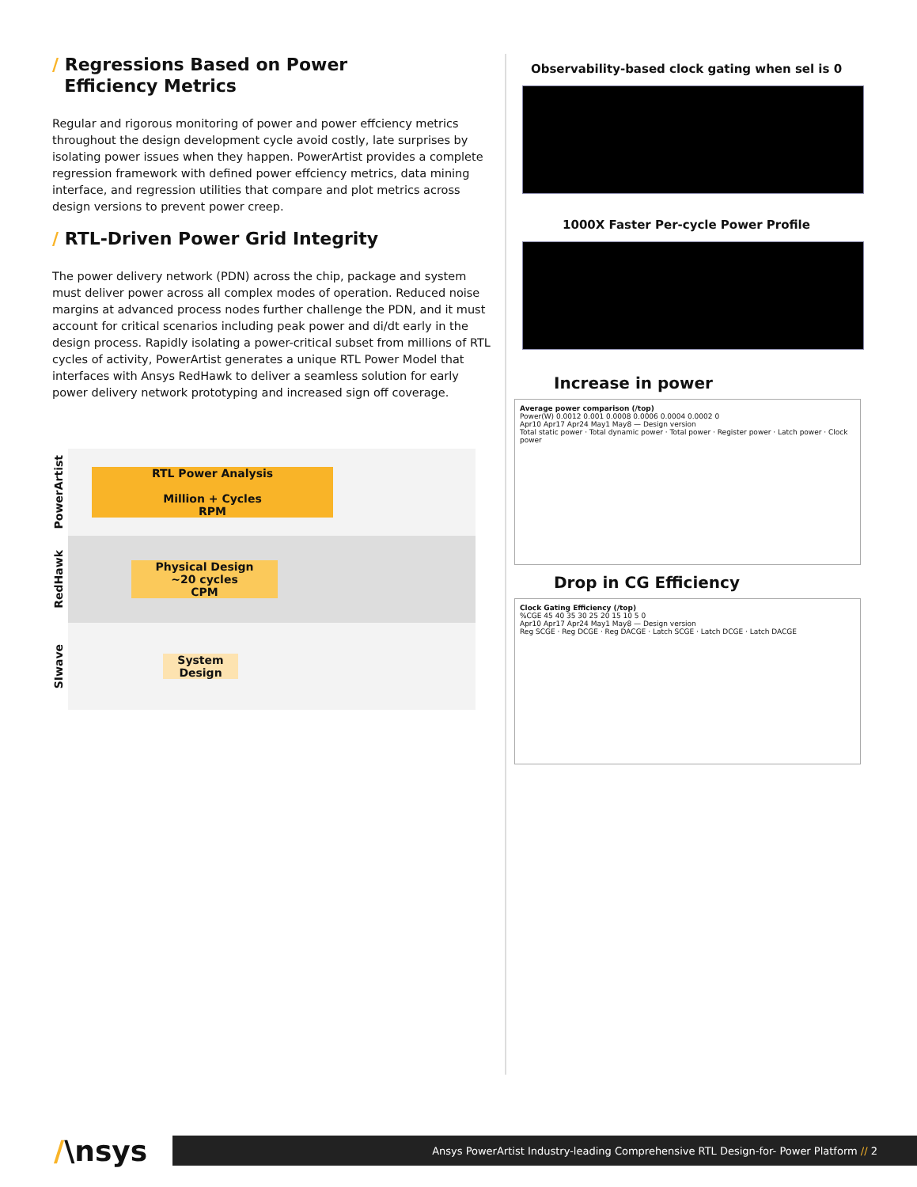/ Regressions Based on Power
Efficiency Metrics
Regular and rigorous monitoring of power and power effciency metrics throughout the design development cycle avoid costly, late surprises by isolating power issues when they happen. PowerArtist provides a complete regression framework with defined power effciency metrics, data mining interface, and regression utilities that compare and plot metrics across design versions to prevent power creep.
/ RTL-Driven Power Grid Integrity
The power delivery network (PDN) across the chip, package and system must deliver power across all complex modes of operation. Reduced noise margins at advanced process nodes further challenge the PDN, and it must account for critical scenarios including peak power and di/dt early in the design process. Rapidly isolating a power-critical subset from millions of RTL cycles of activity, PowerArtist generates a unique RTL Power Model that interfaces with Ansys RedHawk to deliver a seamless solution for early power delivery network prototyping and increased sign off coverage.
PowerArtist
RTL Power Analysis
Million + Cycles
RPM
RedHawk
Physical Design
~20 cycles
CPM
SIwave
System
Design
Observability-based clock gating when sel is 0
1000X Faster Per-cycle Power Profile
Increase in power
Average power comparison (/top)
Power(W) 0.0012 0.001 0.0008 0.0006 0.0004 0.0002 0
Apr10 Apr17 Apr24 May1 May8 — Design version
Total static power · Total dynamic power · Total power · Register power · Latch power · Clock power
Drop in CG Efficiency
Clock Gating Efficiency (/top)
%CGE 45 40 35 30 25 20 15 10 5 0
Apr10 Apr17 Apr24 May1 May8 — Design version
Reg SCGE · Reg DCGE · Reg DACGE · Latch SCGE · Latch DCGE · Latch DACGE
/\nsys
Ansys PowerArtist Industry-leading Comprehensive RTL Design-for- Power Platform // 2